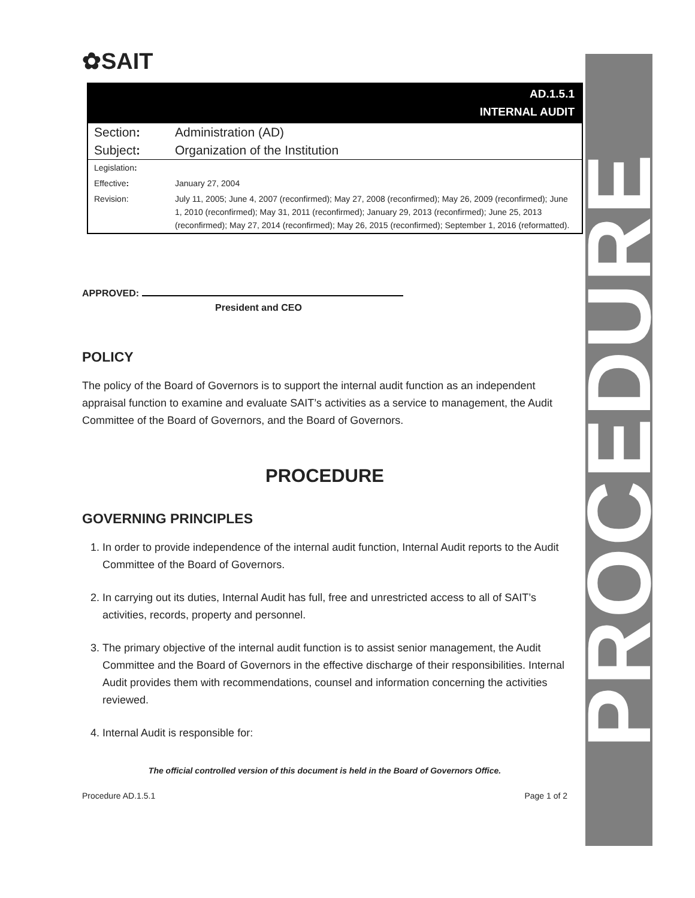PROCEDURE
✿SAIT
| AD.1.5.1 INTERNAL AUDIT | |
| Section : | Administration (AD) |
| Subject : | Organization of the Institution |
| Legislation : | |
| Effective : | January 27, 2004 |
| Revision: | July 11, 2005; June 4, 2007 (reconfirmed); May 27, 2008 (reconfirmed); May 26, 2009 (reconfirmed); June 1, 2010 (reconfirmed); May 31, 2011 (reconfirmed); January 29, 2013 (reconfirmed); June 25, 2013 (reconfirmed); May 27, 2014 (reconfirmed); May 26, 2015 (reconfirmed); September 1, 2016 (reformatted). |
APPROVED:
President and CEO
POLICY
The policy of the Board of Governors is to support the internal audit function as an independent appraisal function to examine and evaluate SAIT’s activities as a service to management, the Audit Committee of the Board of Governors, and the Board of Governors.
PROCEDURE
GOVERNING PRINCIPLES
1. In order to provide independence of the internal audit function, Internal Audit reports to the Audit Committee of the Board of Governors.
2. In carrying out its duties, Internal Audit has full, free and unrestricted access to all of SAIT’s activities, records, property and personnel.
3. The primary objective of the internal audit function is to assist senior management, the Audit Committee and the Board of Governors in the effective discharge of their responsibilities. Internal Audit provides them with recommendations, counsel and information concerning the activities reviewed.
4. Internal Audit is responsible for:
The official controlled version of this document is held in the Board of Governors Office.
Procedure AD.1.5.1 Page 1 of 2